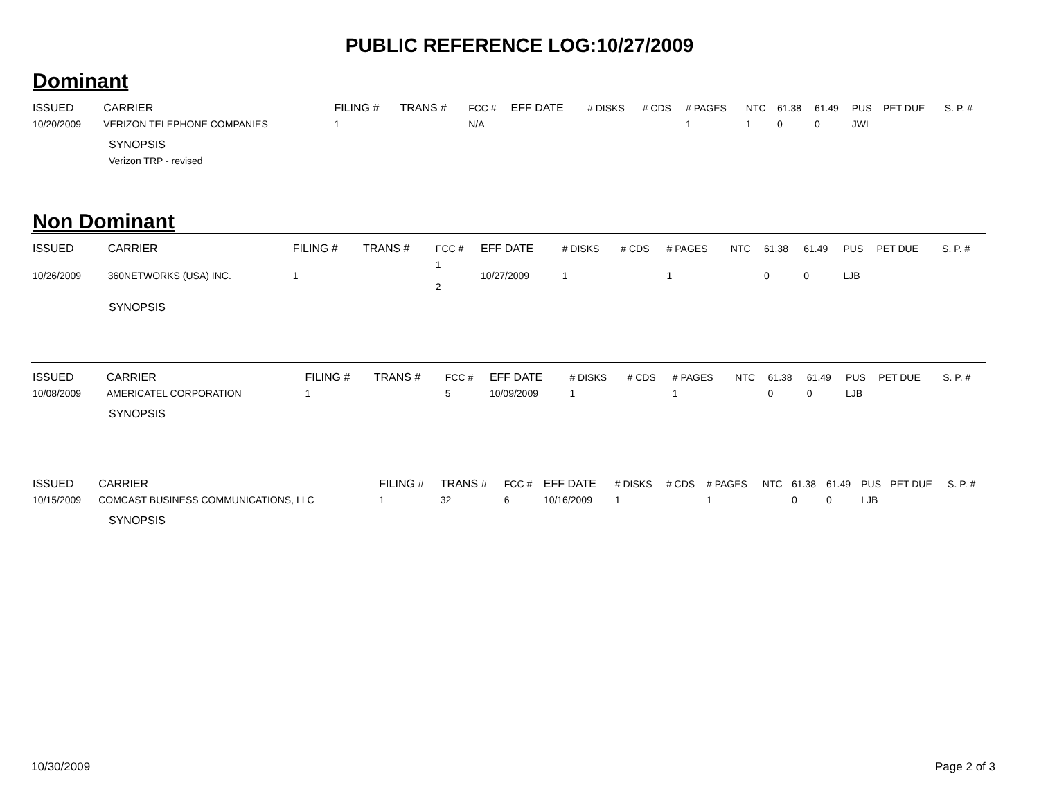PUBLIC REFERENCE LOG:10/27/2009
Dominant
| ISSUED | CARRIER | FILING # | TRANS # | FCC # | EFF DATE | # DISKS | # CDS | # PAGES | NTC | 61.38 | 61.49 | PUS | PET DUE | S. P. # |
| --- | --- | --- | --- | --- | --- | --- | --- | --- | --- | --- | --- | --- | --- | --- |
| 10/20/2009 | VERIZON TELEPHONE COMPANIES | 1 | | N/A | | | | 1 | 1 | 0 | 0 | JWL | | |
SYNOPSIS
Verizon TRP - revised
Non Dominant
| ISSUED | CARRIER | FILING # | TRANS # | FCC # | EFF DATE | # DISKS | # CDS | # PAGES | NTC | 61.38 | 61.49 | PUS | PET DUE | S. P. # |
| --- | --- | --- | --- | --- | --- | --- | --- | --- | --- | --- | --- | --- | --- | --- |
| 10/26/2009 | 360NETWORKS (USA) INC. | 1 | | 1 2 | 10/27/2009 | 1 | | 1 | | 0 | 0 | LJB | | |
SYNOPSIS
| ISSUED | CARRIER | FILING # | TRANS # | FCC # | EFF DATE | # DISKS | # CDS | # PAGES | NTC | 61.38 | 61.49 | PUS | PET DUE | S. P. # |
| --- | --- | --- | --- | --- | --- | --- | --- | --- | --- | --- | --- | --- | --- | --- |
| 10/08/2009 | AMERICATEL CORPORATION | 1 | | 5 | 10/09/2009 | 1 | | 1 | | 0 | 0 | LJB | | |
SYNOPSIS
| ISSUED | CARRIER | FILING # | TRANS # | FCC # | EFF DATE | # DISKS | # CDS | # PAGES | NTC | 61.38 | 61.49 | PUS | PET DUE | S. P. # |
| --- | --- | --- | --- | --- | --- | --- | --- | --- | --- | --- | --- | --- | --- | --- |
| 10/15/2009 | COMCAST BUSINESS COMMUNICATIONS, LLC | 1 | 32 | 6 | 10/16/2009 | 1 | | 1 | | 0 | 0 | LJB | | |
SYNOPSIS
10/30/2009 Page 2 of 3